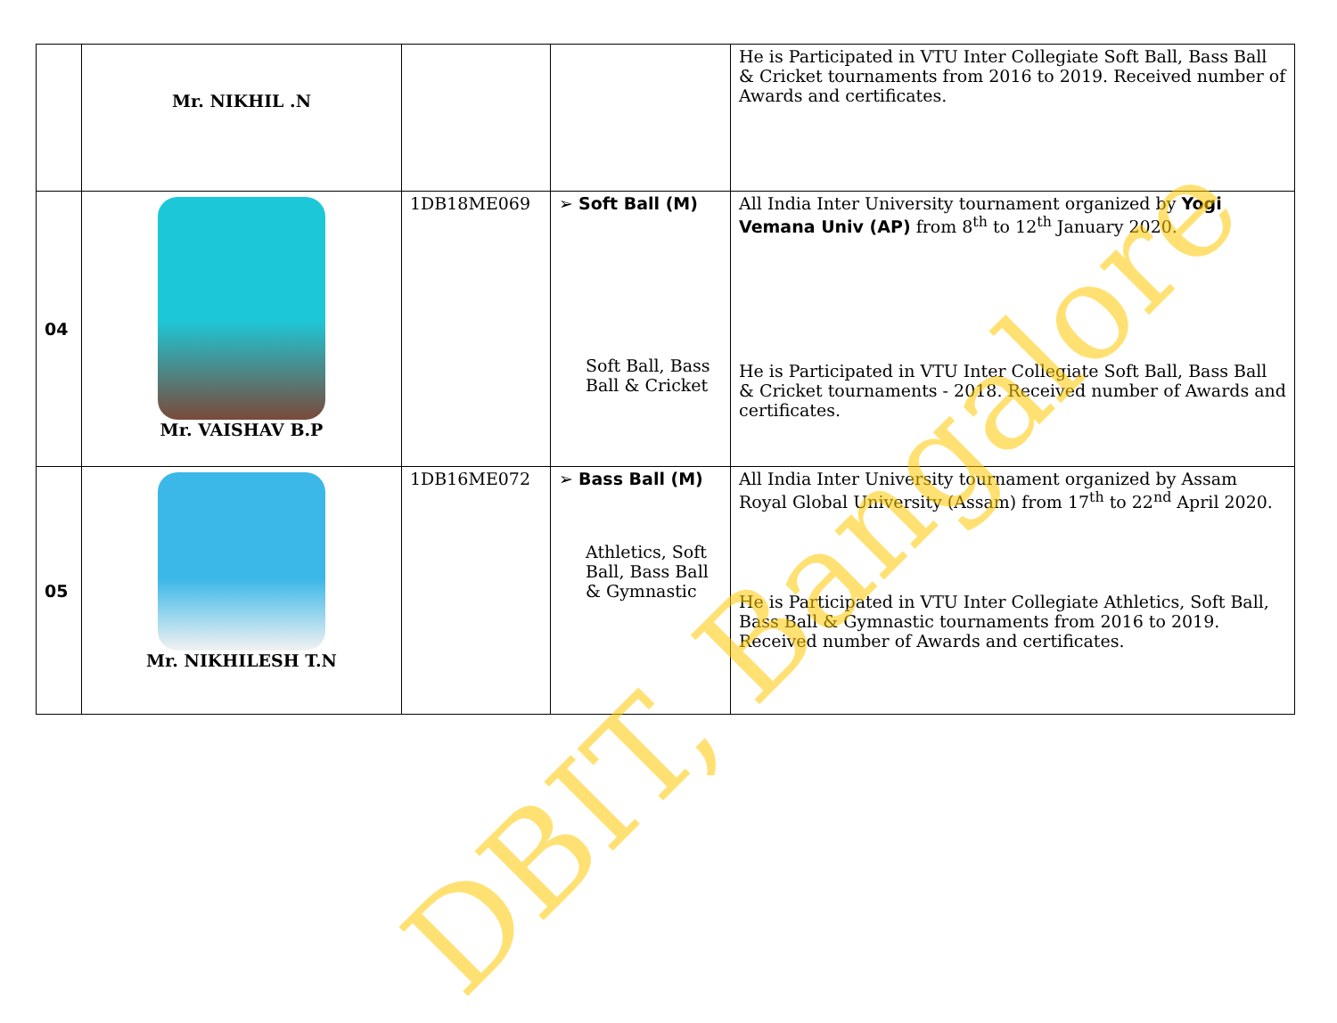| | Mr. NIKHIL .N | | | He is Participated in VTU Inter Collegiate Soft Ball, Bass Ball & Cricket tournaments from 2016 to 2019. Received number of Awards and certificates. |
| 04 | Mr. VAISHAV B.P | 1DB18ME069 | ➢ Soft Ball (M) Soft Ball, Bass Ball & Cricket | All India Inter University tournament organized by Yogi Vemana Univ (AP) from 8<sup>th</sup> to 12<sup>th</sup> January 2020. He is Participated in VTU Inter Collegiate Soft Ball, Bass Ball & Cricket tournaments - 2018. Received number of Awards and certificates. |
| 05 | Mr. NIKHILESH T.N | 1DB16ME072 | ➢ Bass Ball (M) Athletics, Soft Ball, Bass Ball & Gymnastic | All India Inter University tournament organized by Assam Royal Global University (Assam) from 17<sup>th</sup> to 22<sup>nd</sup> April 2020. He is Participated in VTU Inter Collegiate Athletics, Soft Ball, Bass Ball & Gymnastic tournaments from 2016 to 2019. Received number of Awards and certificates. |
DBIT, Bangalore